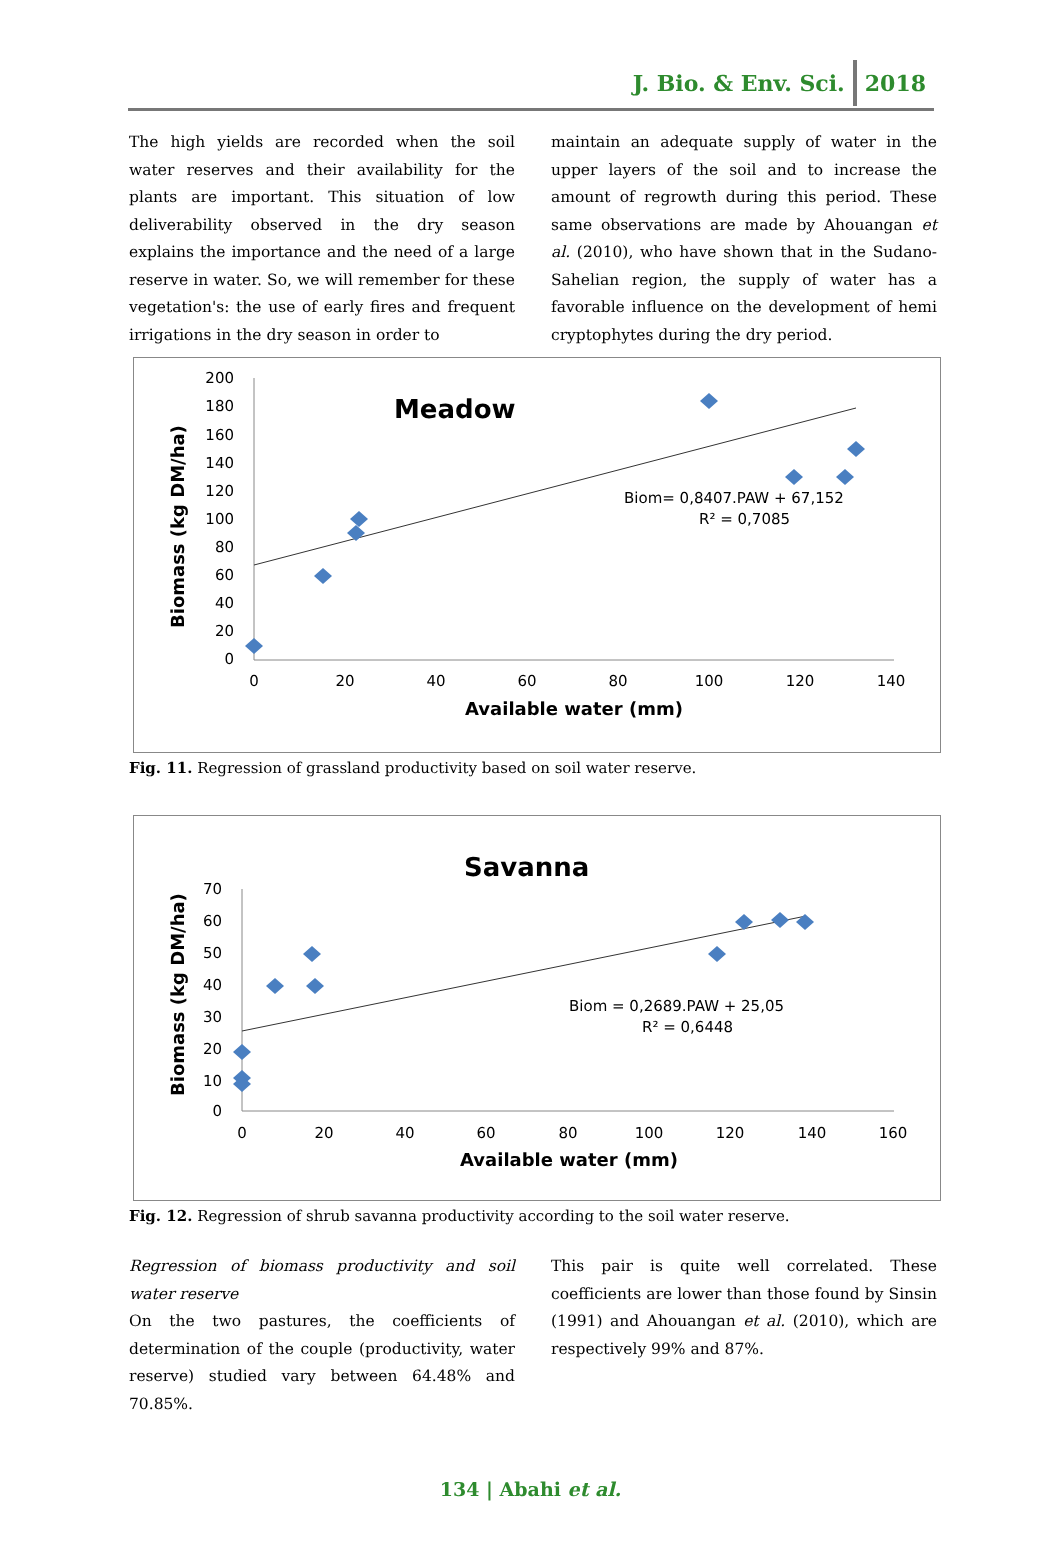J. Bio. & Env. Sci. 2018
The high yields are recorded when the soil water reserves and their availability for the plants are important. This situation of low deliverability observed in the dry season explains the importance and the need of a large reserve in water. So, we will remember for these vegetation's: the use of early fires and frequent irrigations in the dry season in order to
maintain an adequate supply of water in the upper layers of the soil and to increase the amount of regrowth during this period. These same observations are made by Ahouangan et al. (2010), who have shown that in the Sudano-Sahelian region, the supply of water has a favorable influence on the development of hemi cryptophytes during the dry period.
Meadow
Biomass (kg DM/ha)
200
180
160
140
120
100
80
60
40
20
0
0
20
40
60
80
100
120
140
Available water (mm)
Biom= 0,8407.PAW + 67,152
R² = 0,7085
Fig. 11. Regression of grassland productivity based on soil water reserve.
Savanna
Biomass (kg DM/ha)
70
60
50
40
30
20
10
0
0
20
40
60
80
100
120
140
160
Available water (mm)
Biom = 0,2689.PAW + 25,05
R² = 0,6448
Fig. 12. Regression of shrub savanna productivity according to the soil water reserve.
Regression of biomass productivity and soil water reserve
On the two pastures, the coefficients of determination of the couple (productivity, water reserve) studied vary between 64.48% and 70.85%.
This pair is quite well correlated. These coefficients are lower than those found by Sinsin (1991) and Ahouangan et al. (2010), which are respectively 99% and 87%.
134 | Abahi et al.